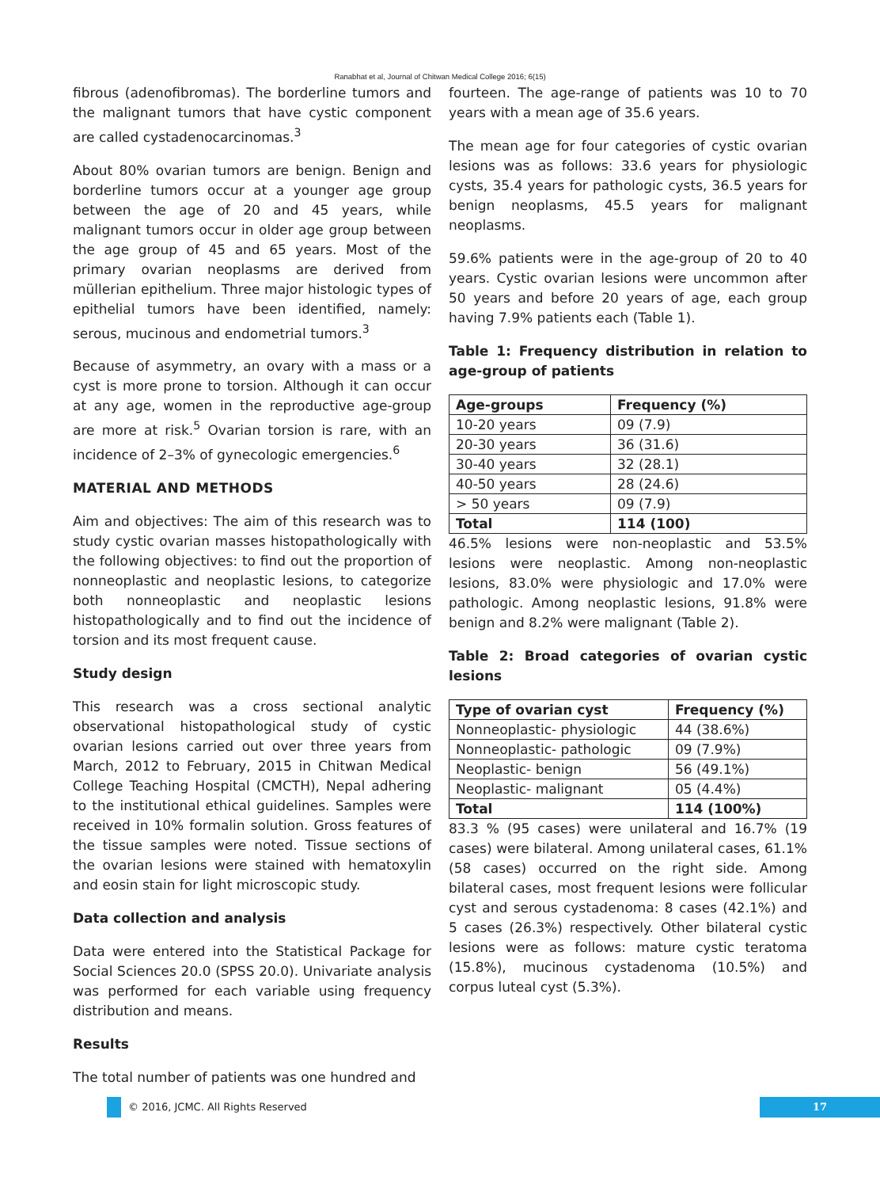Ranabhat et al, Journal of Chitwan Medical College 2016; 6(15)
fibrous (adenofibromas). The borderline tumors and the malignant tumors that have cystic component are called cystadenocarcinomas.<sup>3</sup>
About 80% ovarian tumors are benign. Benign and borderline tumors occur at a younger age group between the age of 20 and 45 years, while malignant tumors occur in older age group between the age group of 45 and 65 years. Most of the primary ovarian neoplasms are derived from müllerian epithelium. Three major histologic types of epithelial tumors have been identified, namely: serous, mucinous and endometrial tumors.<sup>3</sup>
Because of asymmetry, an ovary with a mass or a cyst is more prone to torsion. Although it can occur at any age, women in the reproductive age-group are more at risk.<sup>5</sup> Ovarian torsion is rare, with an incidence of 2–3% of gynecologic emergencies.<sup>6</sup>
MATERIAL AND METHODS
Aim and objectives: The aim of this research was to study cystic ovarian masses histopathologically with the following objectives: to find out the proportion of nonneoplastic and neoplastic lesions, to categorize both nonneoplastic and neoplastic lesions histopathologically and to find out the incidence of torsion and its most frequent cause.
Study design
This research was a cross sectional analytic observational histopathological study of cystic ovarian lesions carried out over three years from March, 2012 to February, 2015 in Chitwan Medical College Teaching Hospital (CMCTH), Nepal adhering to the institutional ethical guidelines. Samples were received in 10% formalin solution. Gross features of the tissue samples were noted. Tissue sections of the ovarian lesions were stained with hematoxylin and eosin stain for light microscopic study.
Data collection and analysis
Data were entered into the Statistical Package for Social Sciences 20.0 (SPSS 20.0). Univariate analysis was performed for each variable using frequency distribution and means.
Results
The total number of patients was one hundred and
fourteen. The age-range of patients was 10 to 70 years with a mean age of 35.6 years.
The mean age for four categories of cystic ovarian lesions was as follows: 33.6 years for physiologic cysts, 35.4 years for pathologic cysts, 36.5 years for benign neoplasms, 45.5 years for malignant neoplasms.
59.6% patients were in the age-group of 20 to 40 years. Cystic ovarian lesions were uncommon after 50 years and before 20 years of age, each group having 7.9% patients each (Table 1).
Table 1: Frequency distribution in relation to age-group of patients
| Age-groups | Frequency (%) |
| --- | --- |
| 10-20 years | 09 (7.9) |
| 20-30 years | 36 (31.6) |
| 30-40 years | 32 (28.1) |
| 40-50 years | 28 (24.6) |
| > 50 years | 09 (7.9) |
| Total | 114 (100) |
46.5% lesions were non-neoplastic and 53.5% lesions were neoplastic. Among non-neoplastic lesions, 83.0% were physiologic and 17.0% were pathologic. Among neoplastic lesions, 91.8% were benign and 8.2% were malignant (Table 2).
Table 2: Broad categories of ovarian cystic lesions
| Type of ovarian cyst | Frequency (%) |
| --- | --- |
| Nonneoplastic- physiologic | 44 (38.6%) |
| Nonneoplastic- pathologic | 09 (7.9%) |
| Neoplastic- benign | 56 (49.1%) |
| Neoplastic- malignant | 05 (4.4%) |
| Total | 114 (100%) |
83.3 % (95 cases) were unilateral and 16.7% (19 cases) were bilateral. Among unilateral cases, 61.1% (58 cases) occurred on the right side. Among bilateral cases, most frequent lesions were follicular cyst and serous cystadenoma: 8 cases (42.1%) and 5 cases (26.3%) respectively. Other bilateral cystic lesions were as follows: mature cystic teratoma (15.8%), mucinous cystadenoma (10.5%) and corpus luteal cyst (5.3%).
© 2016, JCMC. All Rights Reserved
17